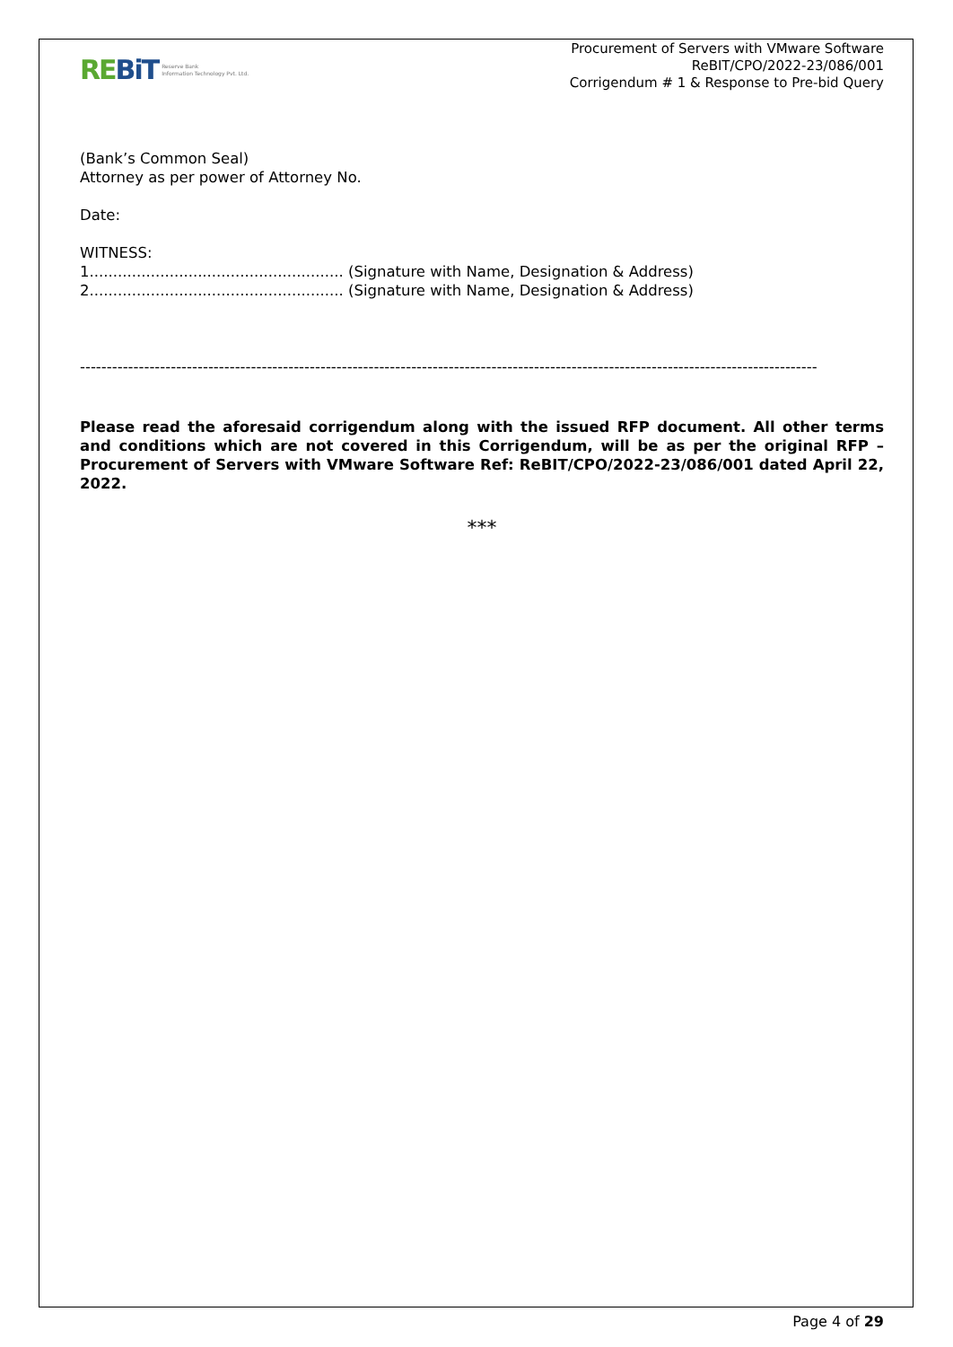REBiT Reserve Bank
Information Technology Pvt. Ltd.
Procurement of Servers with VMware Software
ReBIT/CPO/2022-23/086/001
Corrigendum # 1 & Response to Pre-bid Query
(Bank’s Common Seal)
Attorney as per power of Attorney No.
Date:
WITNESS:
1...................................................... (Signature with Name, Designation & Address)
2...................................................... (Signature with Name, Designation & Address)
------------------------------------------------------------------------------------------------------------------------------------------
Please read the aforesaid corrigendum along with the issued RFP document. All other terms and conditions which are not covered in this Corrigendum, will be as per the original RFP – Procurement of Servers with VMware Software Ref: ReBIT/CPO/2022-23/086/001 dated April 22, 2022.
***
Page 4 of 29